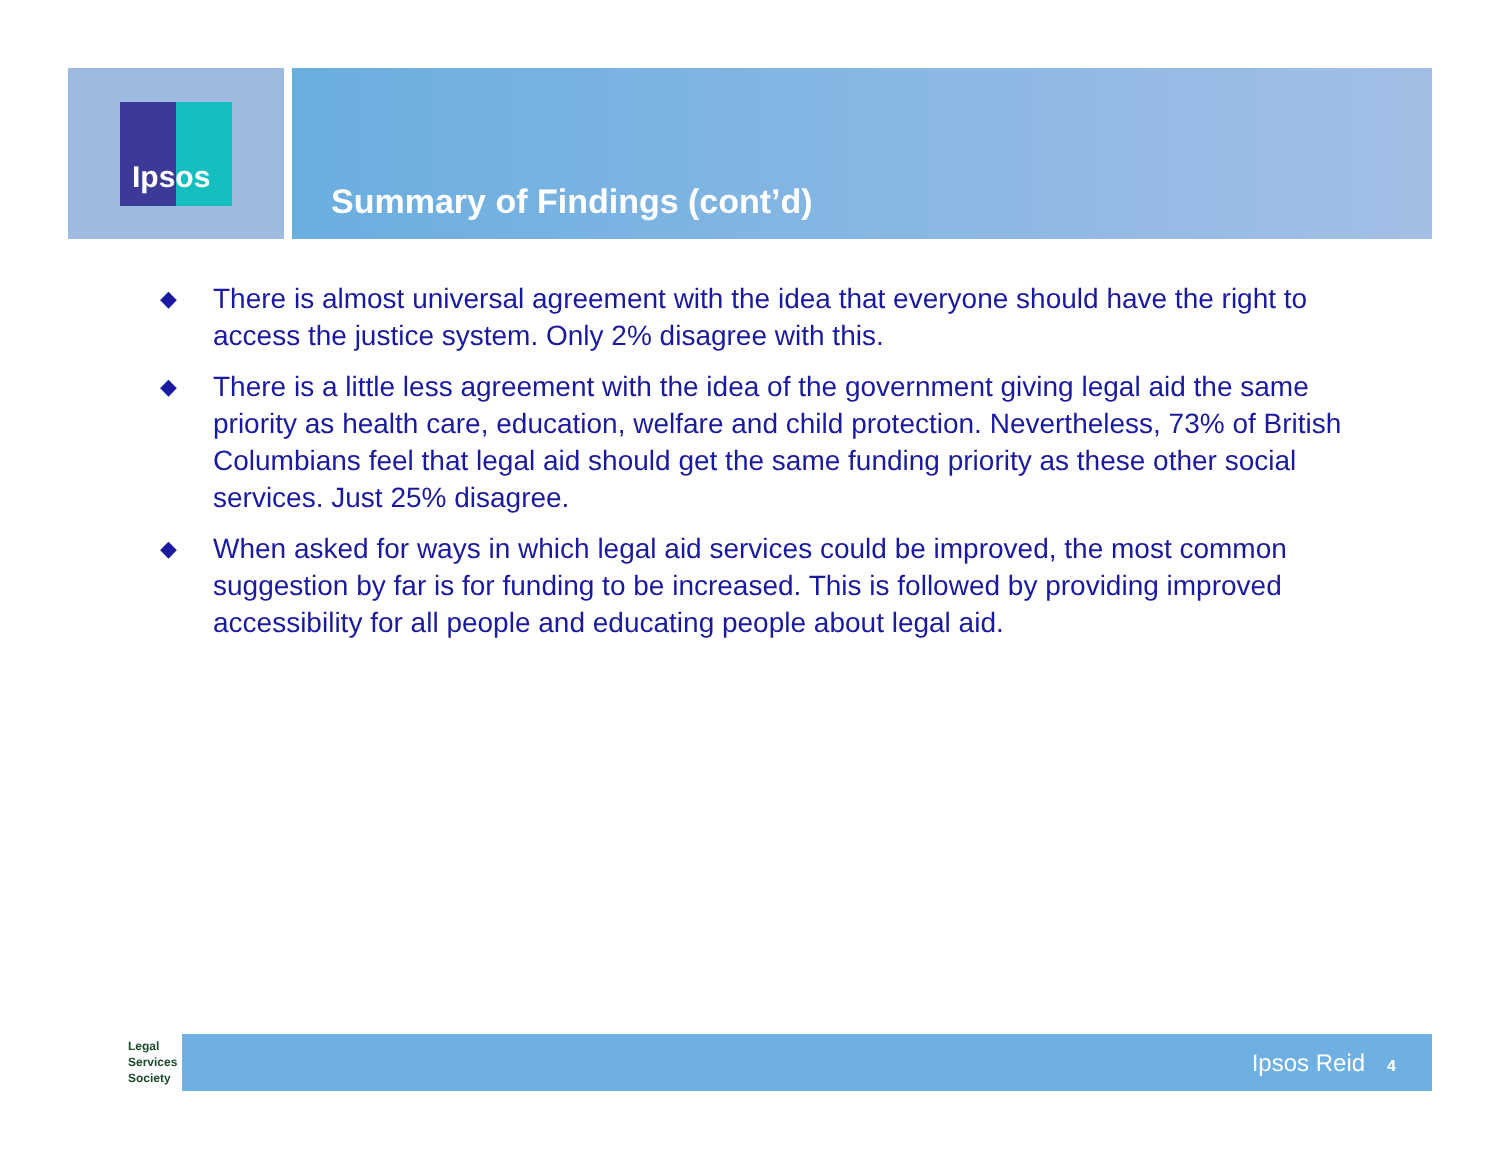Ipsos
Summary of Findings (cont’d)
◆ There is almost universal agreement with the idea that everyone should have the right to access the justice system. Only 2% disagree with this.
◆ There is a little less agreement with the idea of the government giving legal aid the same priority as health care, education, welfare and child protection. Nevertheless, 73% of British Columbians feel that legal aid should get the same funding priority as these other social services. Just 25% disagree.
◆ When asked for ways in which legal aid services could be improved, the most common suggestion by far is for funding to be increased. This is followed by providing improved accessibility for all people and educating people about legal aid.
Legal
Services
Society
Ipsos Reid 4